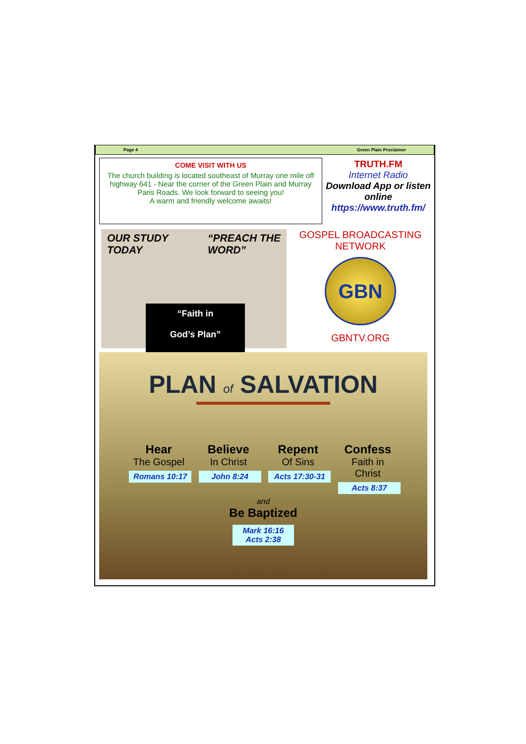Page 4 Green Plain Proclaimer
COME VISIT WITH US
The church building is located southeast of Murray one mile off highway 641 - Near the corner of the Green Plain and Murray Paris Roads. We look forward to seeing you!
A warm and friendly welcome awaits!
TRUTH.FM
Internet Radio
Download App or listen online
https://www.truth.fm/
OUR STUDY
TODAY “PREACH THE
WORD”
“Faith in
God’s Plan”
GOSPEL BROADCASTING
NETWORK
GBN
GBNTV.ORG
PLAN of SALVATION
Hear
The Gospel
Romans 10:17
Believe
In Christ
John 8:24
Repent
Of Sins
Acts 17:30-31
Confess
Faith in Christ
Acts 8:37
and
Be Baptized
Mark 16:16
Acts 2:38